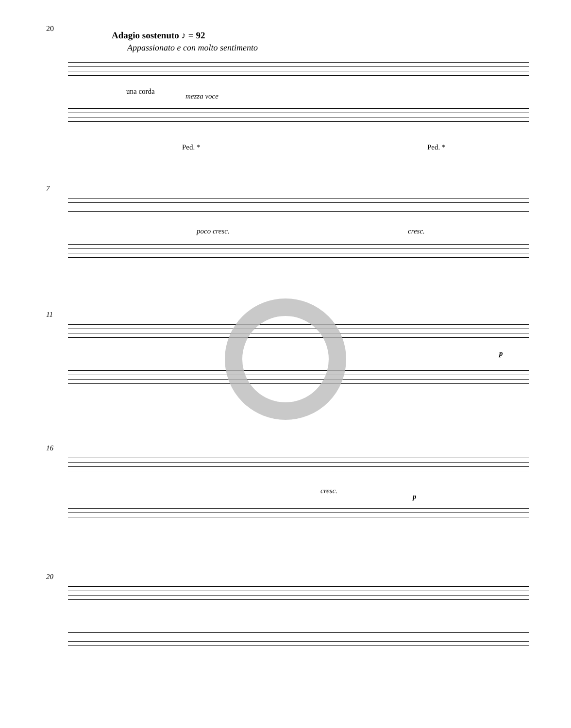20
Adagio sostenuto ♪ = 92
Appassionato e con molto sentimento
una corda
mezza voce
Ped. * Ped. *
7
poco cresc. cresc.
11
p
16
cresc.
p
20